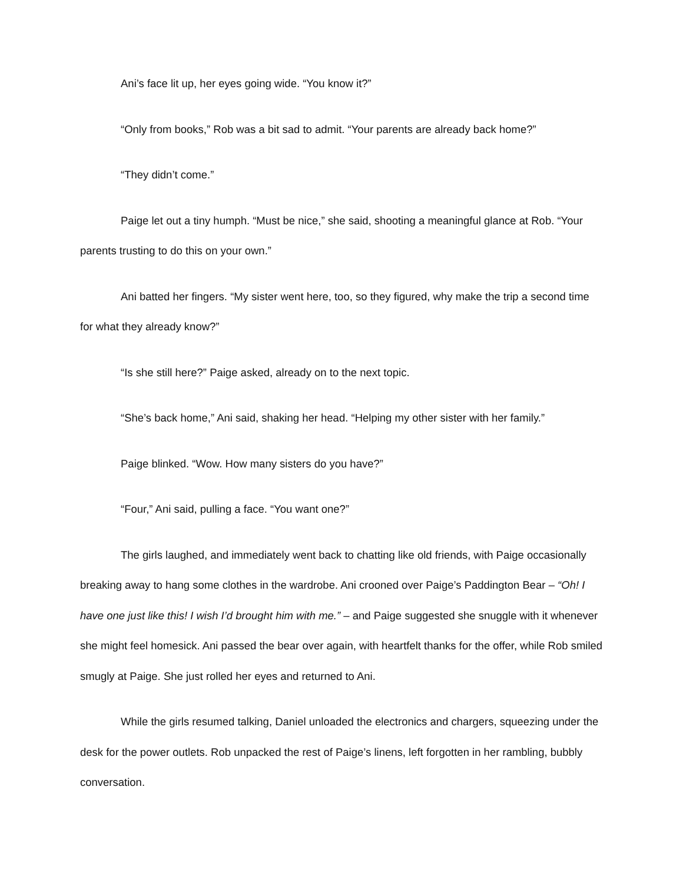Ani’s face lit up, her eyes going wide. “You know it?”
“Only from books,” Rob was a bit sad to admit. “Your parents are already back home?”
“They didn’t come.”
Paige let out a tiny humph. “Must be nice,” she said, shooting a meaningful glance at Rob. “Your parents trusting to do this on your own.”
Ani batted her fingers. “My sister went here, too, so they figured, why make the trip a second time for what they already know?”
“Is she still here?” Paige asked, already on to the next topic.
“She’s back home,” Ani said, shaking her head. “Helping my other sister with her family.”
Paige blinked. “Wow. How many sisters do you have?”
“Four,” Ani said, pulling a face. “You want one?”
The girls laughed, and immediately went back to chatting like old friends, with Paige occasionally breaking away to hang some clothes in the wardrobe. Ani crooned over Paige’s Paddington Bear – “Oh! I have one just like this! I wish I’d brought him with me.” – and Paige suggested she snuggle with it whenever she might feel homesick. Ani passed the bear over again, with heartfelt thanks for the offer, while Rob smiled smugly at Paige. She just rolled her eyes and returned to Ani.
While the girls resumed talking, Daniel unloaded the electronics and chargers, squeezing under the desk for the power outlets. Rob unpacked the rest of Paige’s linens, left forgotten in her rambling, bubbly conversation.